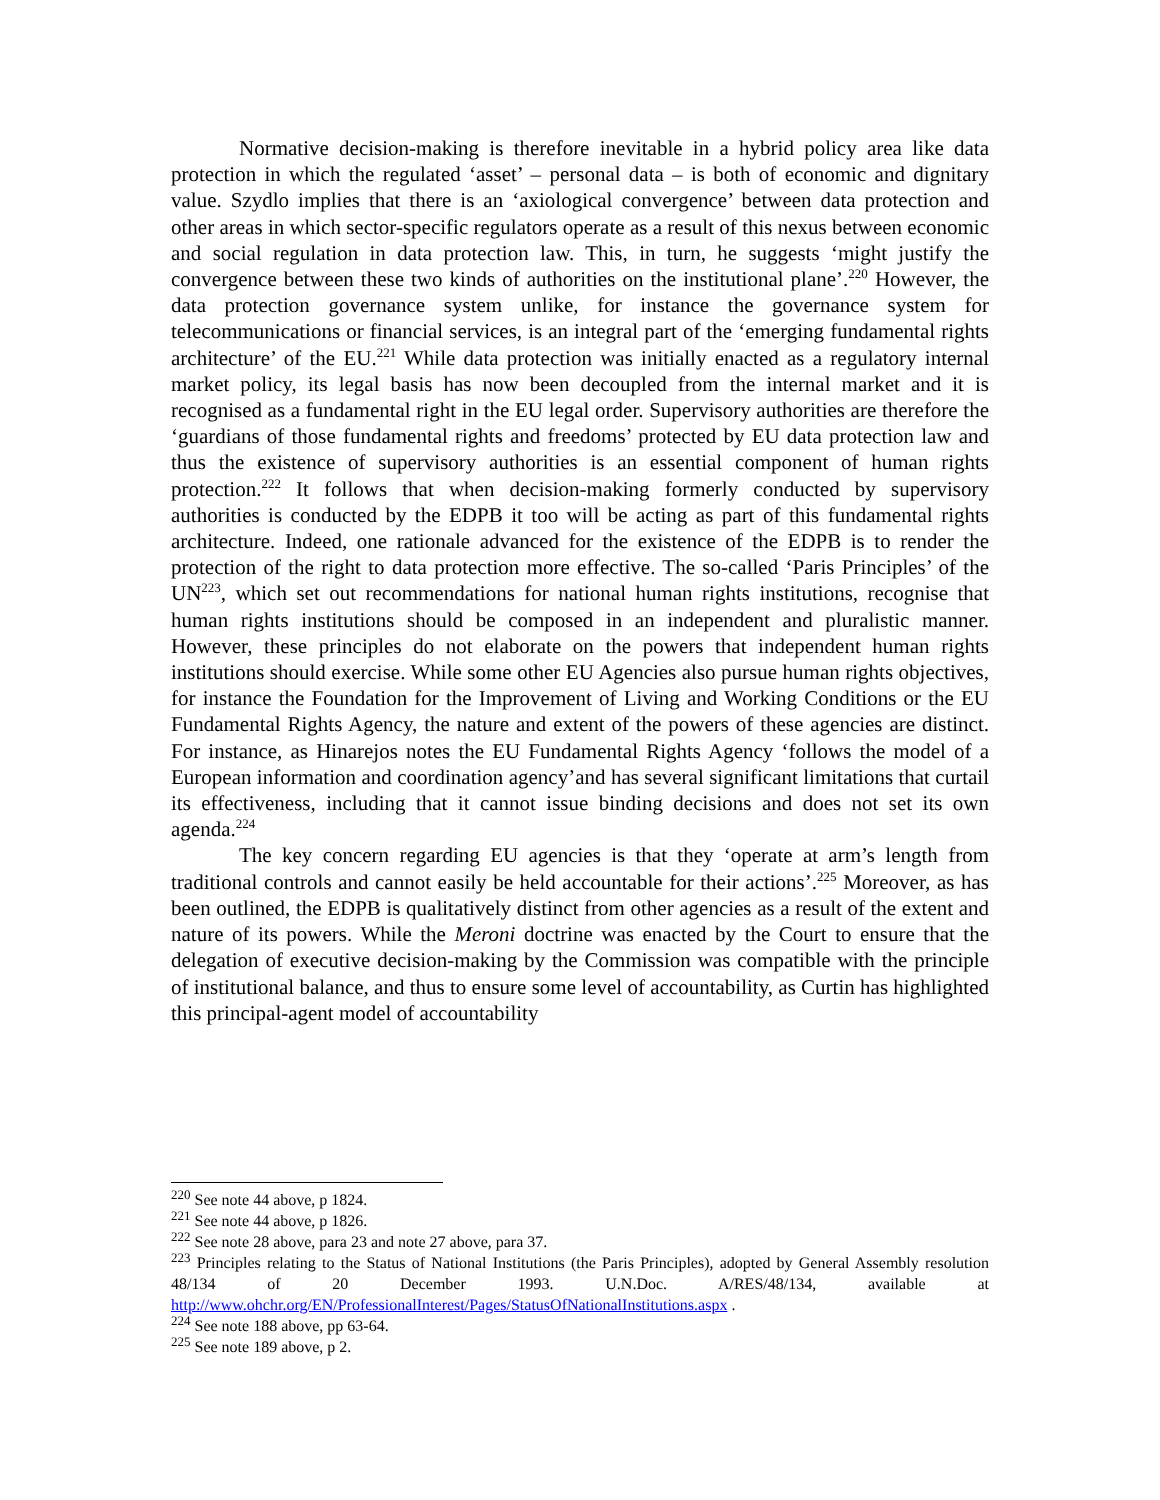Normative decision-making is therefore inevitable in a hybrid policy area like data protection in which the regulated ‘asset’ – personal data – is both of economic and dignitary value. Szydlo implies that there is an ‘axiological convergence’ between data protection and other areas in which sector-specific regulators operate as a result of this nexus between economic and social regulation in data protection law. This, in turn, he suggests ‘might justify the convergence between these two kinds of authorities on the institutional plane’.<sup>220</sup> However, the data protection governance system unlike, for instance the governance system for telecommunications or financial services, is an integral part of the ‘emerging fundamental rights architecture’ of the EU.<sup>221</sup> While data protection was initially enacted as a regulatory internal market policy, its legal basis has now been decoupled from the internal market and it is recognised as a fundamental right in the EU legal order. Supervisory authorities are therefore the ‘guardians of those fundamental rights and freedoms’ protected by EU data protection law and thus the existence of supervisory authorities is an essential component of human rights protection.<sup>222</sup> It follows that when decision-making formerly conducted by supervisory authorities is conducted by the EDPB it too will be acting as part of this fundamental rights architecture. Indeed, one rationale advanced for the existence of the EDPB is to render the protection of the right to data protection more effective. The so-called ‘Paris Principles’ of the UN<sup>223</sup>, which set out recommendations for national human rights institutions, recognise that human rights institutions should be composed in an independent and pluralistic manner. However, these principles do not elaborate on the powers that independent human rights institutions should exercise. While some other EU Agencies also pursue human rights objectives, for instance the Foundation for the Improvement of Living and Working Conditions or the EU Fundamental Rights Agency, the nature and extent of the powers of these agencies are distinct. For instance, as Hinarejos notes the EU Fundamental Rights Agency ‘follows the model of a European information and coordination agency’and has several significant limitations that curtail its effectiveness, including that it cannot issue binding decisions and does not set its own agenda.<sup>224</sup>
The key concern regarding EU agencies is that they ‘operate at arm’s length from traditional controls and cannot easily be held accountable for their actions’.<sup>225</sup> Moreover, as has been outlined, the EDPB is qualitatively distinct from other agencies as a result of the extent and nature of its powers. While the Meroni doctrine was enacted by the Court to ensure that the delegation of executive decision-making by the Commission was compatible with the principle of institutional balance, and thus to ensure some level of accountability, as Curtin has highlighted this principal-agent model of accountability
<sup>220</sup> See note 44 above, p 1824.
<sup>221</sup> See note 44 above, p 1826.
<sup>222</sup> See note 28 above, para 23 and note 27 above, para 37.
<sup>223</sup> Principles relating to the Status of National Institutions (the Paris Principles), adopted by General Assembly resolution 48/134 of 20 December 1993. U.N.Doc. A/RES/48/134, available at http://www.ohchr.org/EN/ProfessionalInterest/Pages/StatusOfNationalInstitutions.aspx .
<sup>224</sup> See note 188 above, pp 63-64.
<sup>225</sup> See note 189 above, p 2.